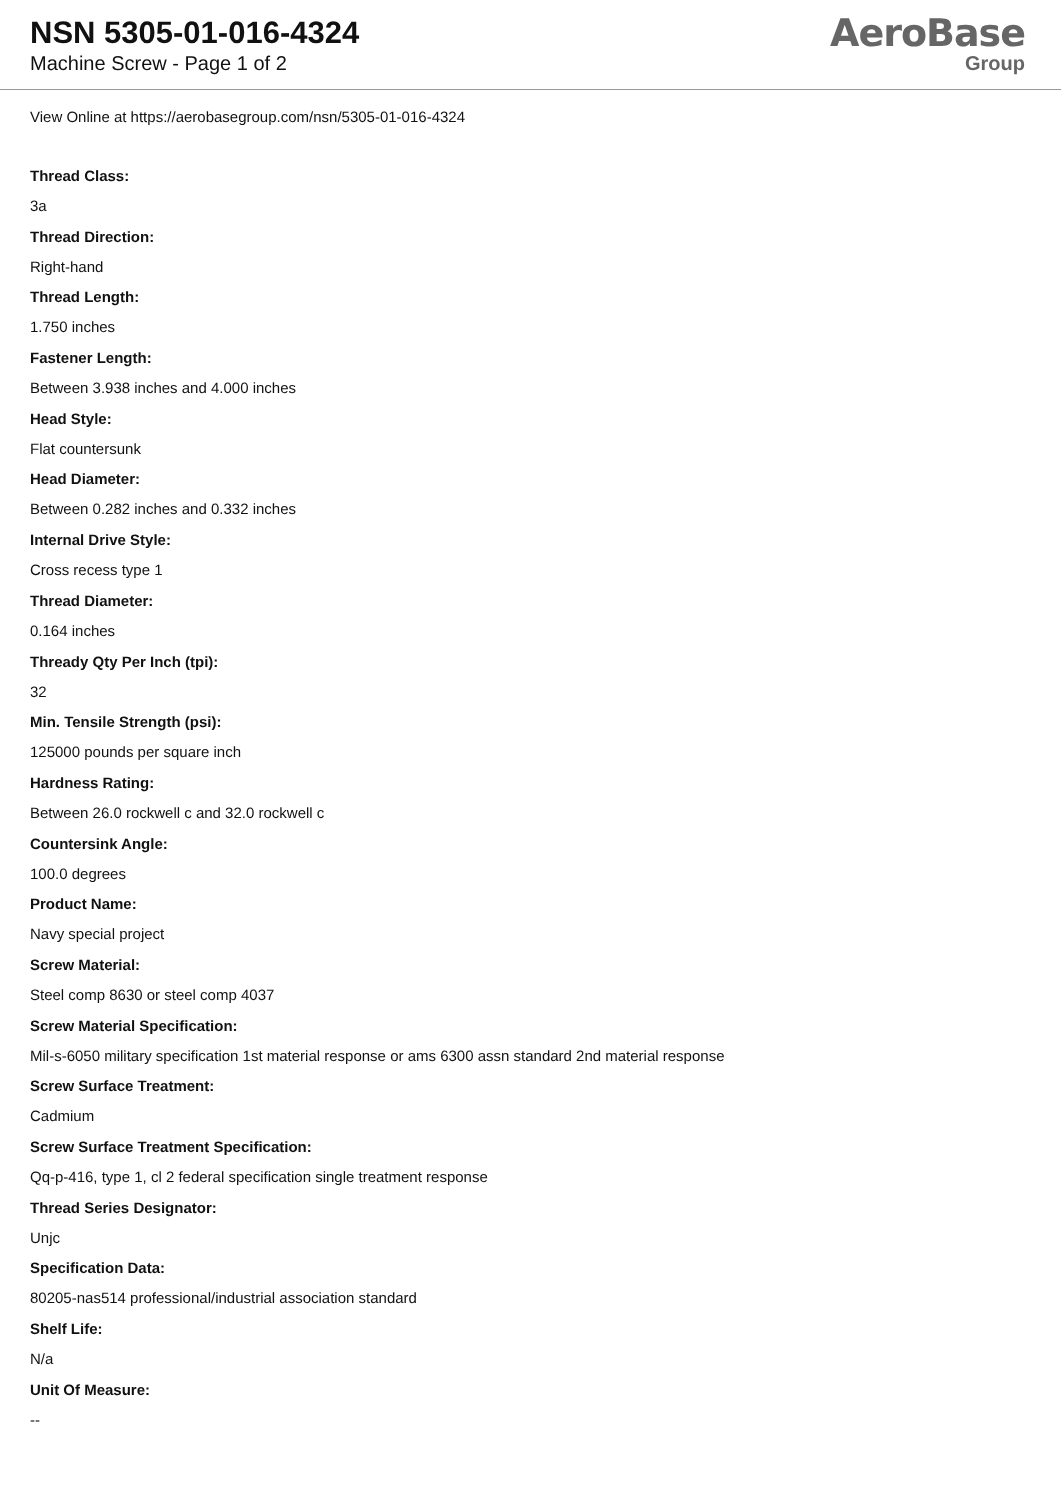NSN 5305-01-016-4324
Machine Screw - Page 1 of 2
AeroBase
Group
View Online at https://aerobasegroup.com/nsn/5305-01-016-4324
Thread Class:
3a
Thread Direction:
Right-hand
Thread Length:
1.750 inches
Fastener Length:
Between 3.938 inches and 4.000 inches
Head Style:
Flat countersunk
Head Diameter:
Between 0.282 inches and 0.332 inches
Internal Drive Style:
Cross recess type 1
Thread Diameter:
0.164 inches
Thready Qty Per Inch (tpi):
32
Min. Tensile Strength (psi):
125000 pounds per square inch
Hardness Rating:
Between 26.0 rockwell c and 32.0 rockwell c
Countersink Angle:
100.0 degrees
Product Name:
Navy special project
Screw Material:
Steel comp 8630 or steel comp 4037
Screw Material Specification:
Mil-s-6050 military specification 1st material response or ams 6300 assn standard 2nd material response
Screw Surface Treatment:
Cadmium
Screw Surface Treatment Specification:
Qq-p-416, type 1, cl 2 federal specification single treatment response
Thread Series Designator:
Unjc
Specification Data:
80205-nas514 professional/industrial association standard
Shelf Life:
N/a
Unit Of Measure:
--